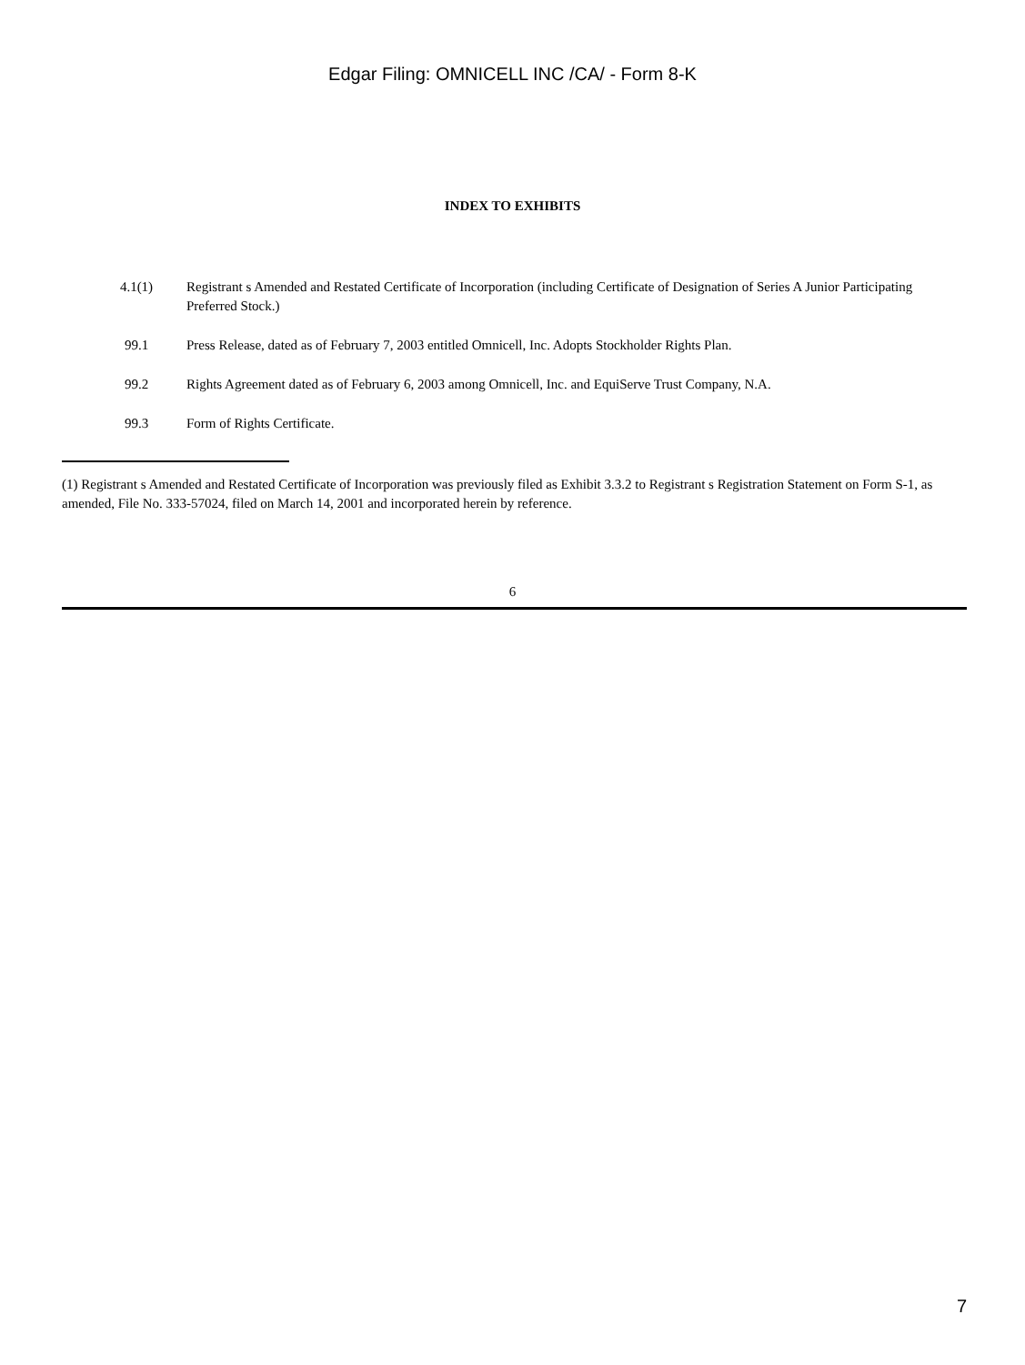Edgar Filing: OMNICELL INC /CA/ - Form 8-K
INDEX TO EXHIBITS
| 4.1(1) | Registrant s Amended and Restated Certificate of Incorporation (including Certificate of Designation of Series A Junior Participating Preferred Stock.) |
| 99.1 | Press Release, dated as of February 7, 2003 entitled Omnicell, Inc. Adopts Stockholder Rights Plan. |
| 99.2 | Rights Agreement dated as of February 6, 2003 among Omnicell, Inc. and EquiServe Trust Company, N.A. |
| 99.3 | Form of Rights Certificate. |
(1) Registrant s Amended and Restated Certificate of Incorporation was previously filed as Exhibit 3.3.2 to Registrant s Registration Statement on Form S-1, as amended, File No. 333-57024, filed on March 14, 2001 and incorporated herein by reference.
6
7